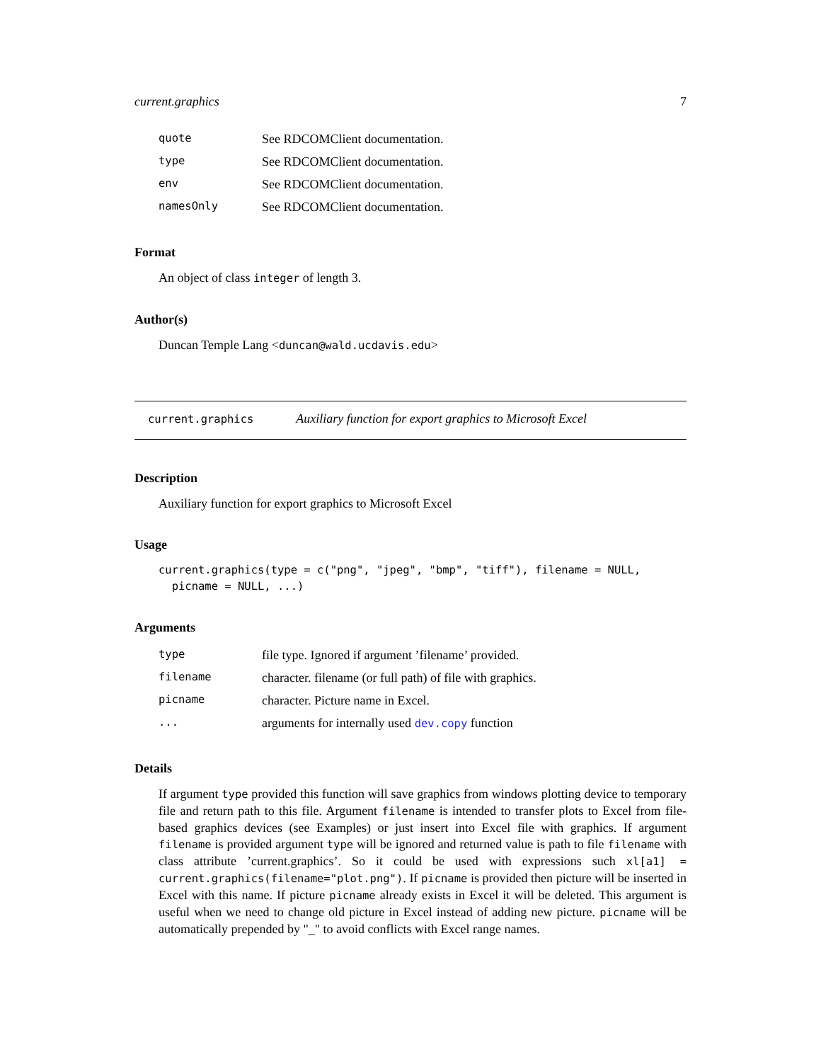current.graphics 7
| quote | See RDCOMClient documentation. |
| type | See RDCOMClient documentation. |
| env | See RDCOMClient documentation. |
| namesOnly | See RDCOMClient documentation. |
Format
An object of class integer of length 3.
Author(s)
Duncan Temple Lang <duncan@wald.ucdavis.edu>
current.graphics Auxiliary function for export graphics to Microsoft Excel
Description
Auxiliary function for export graphics to Microsoft Excel
Usage
current.graphics(type = c("png", "jpeg", "bmp", "tiff"), filename = NULL,
  picname = NULL, ...)
Arguments
| type | file type. Ignored if argument ’filename’ provided. |
| filename | character. filename (or full path) of file with graphics. |
| picname | character. Picture name in Excel. |
| ... | arguments for internally used dev.copy function |
Details
If argument type provided this function will save graphics from windows plotting device to temporary file and return path to this file. Argument filename is intended to transfer plots to Excel from file-based graphics devices (see Examples) or just insert into Excel file with graphics. If argument filename is provided argument type will be ignored and returned value is path to file filename with class attribute ’current.graphics’. So it could be used with expressions such xl[a1] = current.graphics(filename="plot.png"). If picname is provided then picture will be inserted in Excel with this name. If picture picname already exists in Excel it will be deleted. This argument is useful when we need to change old picture in Excel instead of adding new picture. picname will be automatically prepended by "_" to avoid conflicts with Excel range names.